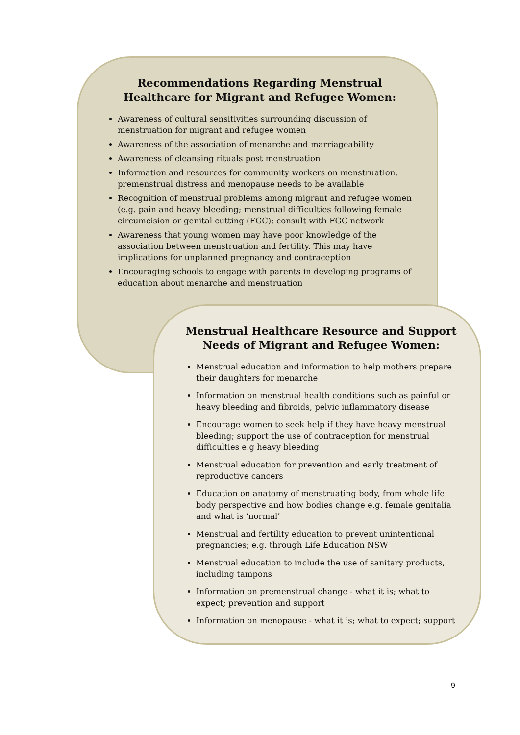Recommendations Regarding Menstrual Healthcare for Migrant and Refugee Women:
Awareness of cultural sensitivities surrounding discussion of menstruation for migrant and refugee women
Awareness of the association of menarche and marriageability
Awareness of cleansing rituals post menstruation
Information and resources for community workers on menstruation, premenstrual distress and menopause needs to be available
Recognition of menstrual problems among migrant and refugee women (e.g. pain and heavy bleeding; menstrual difficulties following female circumcision or genital cutting (FGC); consult with FGC network
Awareness that young women may have poor knowledge of the association between menstruation and fertility. This may have implications for unplanned pregnancy and contraception
Encouraging schools to engage with parents in developing programs of education about menarche and menstruation
Menstrual Healthcare Resource and Support Needs of Migrant and Refugee Women:
Menstrual education and information to help mothers prepare their daughters for menarche
Information on menstrual health conditions such as painful or heavy bleeding and fibroids, pelvic inflammatory disease
Encourage women to seek help if they have heavy menstrual bleeding; support the use of contraception for menstrual difficulties e.g heavy bleeding
Menstrual education for prevention and early treatment of reproductive cancers
Education on anatomy of menstruating body, from whole life body perspective and how bodies change e.g. female genitalia and what is ‘normal’
Menstrual and fertility education to prevent unintentional pregnancies; e.g. through Life Education NSW
Menstrual education to include the use of sanitary products, including tampons
Information on premenstrual change - what it is; what to expect; prevention and support
Information on menopause - what it is; what to expect; support
9